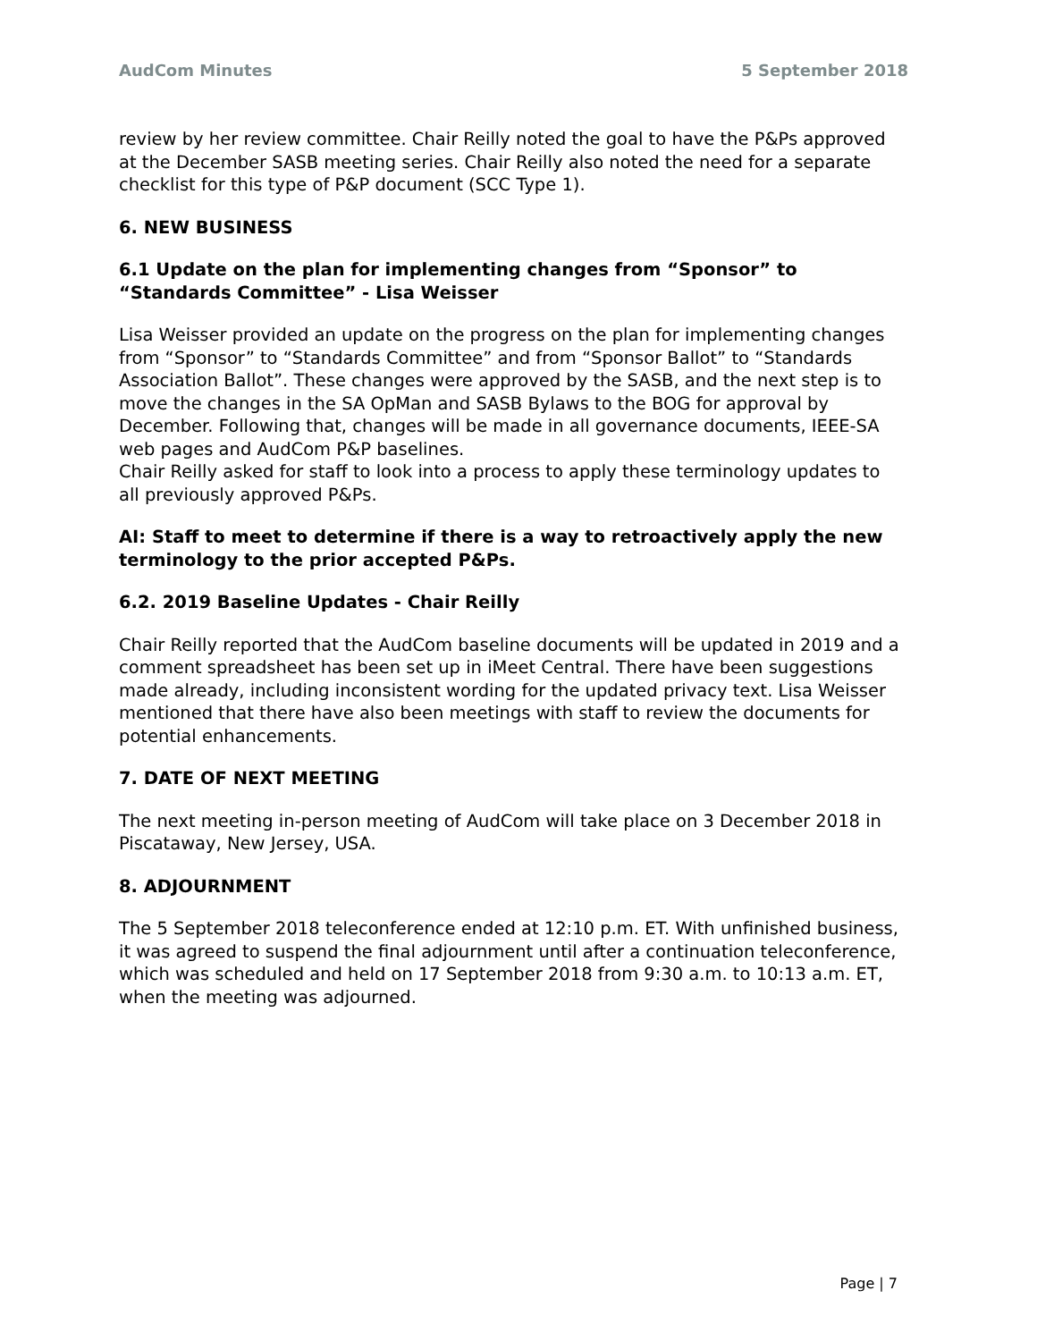AudCom Minutes 5 September 2018
review by her review committee. Chair Reilly noted the goal to have the P&Ps approved at the December SASB meeting series. Chair Reilly also noted the need for a separate checklist for this type of P&P document (SCC Type 1).
6. NEW BUSINESS
6.1 Update on the plan for implementing changes from “Sponsor” to “Standards Committee” - Lisa Weisser
Lisa Weisser provided an update on the progress on the plan for implementing changes from “Sponsor” to “Standards Committee” and from “Sponsor Ballot” to “Standards Association Ballot”. These changes were approved by the SASB, and the next step is to move the changes in the SA OpMan and SASB Bylaws to the BOG for approval by December. Following that, changes will be made in all governance documents, IEEE-SA web pages and AudCom P&P baselines.
Chair Reilly asked for staff to look into a process to apply these terminology updates to all previously approved P&Ps.
AI: Staff to meet to determine if there is a way to retroactively apply the new terminology to the prior accepted P&Ps.
6.2. 2019 Baseline Updates - Chair Reilly
Chair Reilly reported that the AudCom baseline documents will be updated in 2019 and a comment spreadsheet has been set up in iMeet Central. There have been suggestions made already, including inconsistent wording for the updated privacy text. Lisa Weisser mentioned that there have also been meetings with staff to review the documents for potential enhancements.
7. DATE OF NEXT MEETING
The next meeting in-person meeting of AudCom will take place on 3 December 2018 in Piscataway, New Jersey, USA.
8. ADJOURNMENT
The 5 September 2018 teleconference ended at 12:10 p.m. ET. With unfinished business, it was agreed to suspend the final adjournment until after a continuation teleconference, which was scheduled and held on 17 September 2018 from 9:30 a.m. to 10:13 a.m. ET, when the meeting was adjourned.
Page | 7